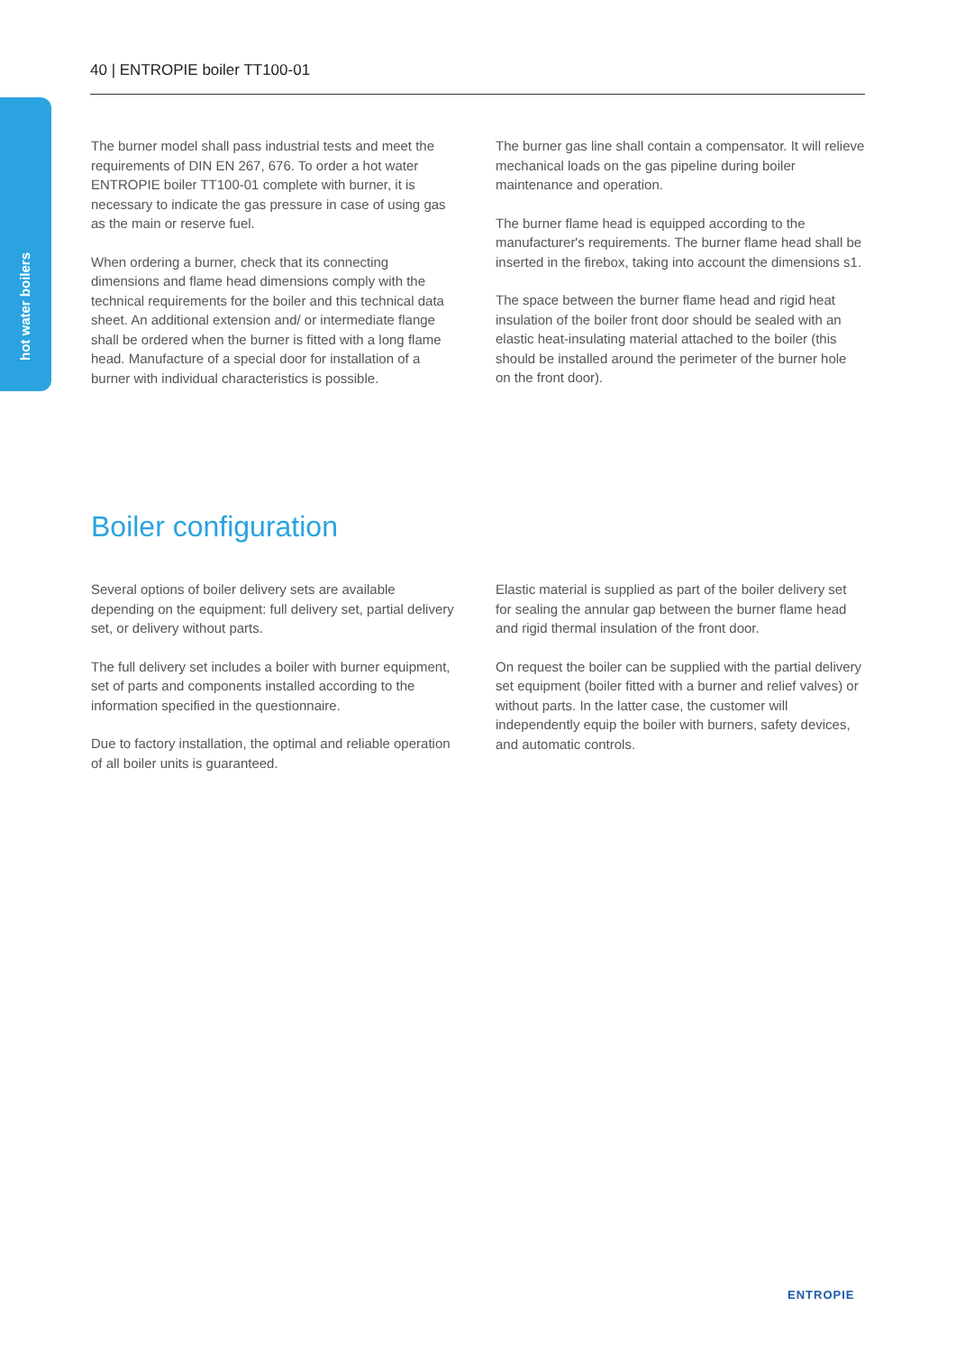40 | ENTROPIE boiler TT100-01
hot water boilers
The burner model shall pass industrial tests and meet the requirements of DIN EN 267, 676. To order a hot water ENTROPIE boiler TT100-01 complete with burner, it is necessary to indicate the gas pressure in case of using gas as the main or reserve fuel.
When ordering a burner, check that its connecting dimensions and flame head dimensions comply with the technical requirements for the boiler and this technical data sheet. An additional extension and/ or intermediate flange shall be ordered when the burner is fitted with a long flame head. Manufacture of a special door for installation of a burner with individual characteristics is possible.
The burner gas line shall contain a compensator. It will relieve mechanical loads on the gas pipeline during boiler maintenance and operation.
The burner flame head is equipped according to the manufacturer's requirements. The burner flame head shall be inserted in the firebox, taking into account the dimensions s1.
The space between the burner flame head and rigid heat insulation of the boiler front door should be sealed with an elastic heat-insulating material attached to the boiler (this should be installed around the perimeter of the burner hole on the front door).
Boiler configuration
Several options of boiler delivery sets are available depending on the equipment: full delivery set, partial delivery set, or delivery without parts.
The full delivery set includes a boiler with burner equipment, set of parts and components installed according to the information specified in the questionnaire.
Due to factory installation, the optimal and reliable operation of all boiler units is guaranteed.
Elastic material is supplied as part of the boiler delivery set for sealing the annular gap between the burner flame head and rigid thermal insulation of the front door.
On request the boiler can be supplied with the partial delivery set equipment (boiler fitted with a burner and relief valves) or without parts. In the latter case, the customer will independently equip the boiler with burners, safety devices, and automatic controls.
ENTROPIE